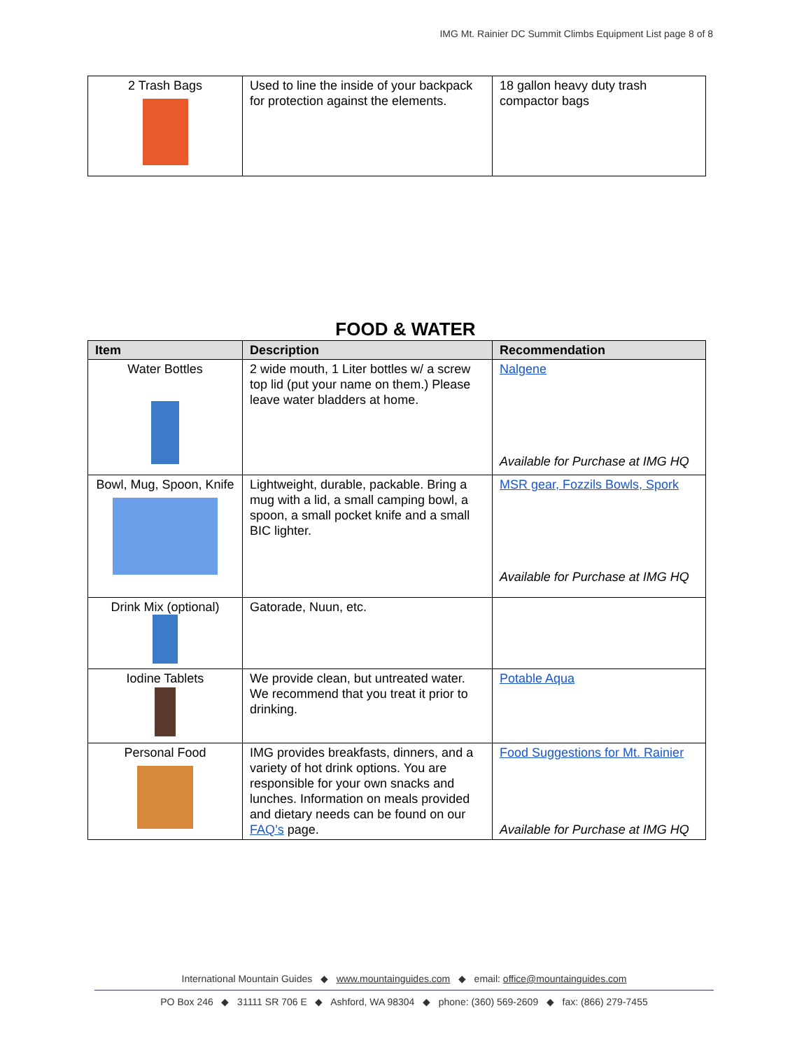IMG Mt. Rainier DC Summit Climbs Equipment List page 8 of 8
| 2 Trash Bags | Used to line the inside of your backpack for protection against the elements. | 18 gallon heavy duty trash compactor bags |
FOOD & WATER
| Item | Description | Recommendation |
| --- | --- | --- |
| Water Bottles | 2 wide mouth, 1 Liter bottles w/ a screw top lid (put your name on them.) Please leave water bladders at home. | Nalgene Available for Purchase at IMG HQ |
| Bowl, Mug, Spoon, Knife | Lightweight, durable, packable. Bring a mug with a lid, a small camping bowl, a spoon, a small pocket knife and a small BIC lighter. | MSR gear, Fozzils Bowls, Spork Available for Purchase at IMG HQ |
| Drink Mix (optional) | Gatorade, Nuun, etc. | |
| Iodine Tablets | We provide clean, but untreated water. We recommend that you treat it prior to drinking. | Potable Aqua |
| Personal Food | IMG provides breakfasts, dinners, and a variety of hot drink options. You are responsible for your own snacks and lunches. Information on meals provided and dietary needs can be found on our FAQ’s page. | Food Suggestions for Mt. Rainier Available for Purchase at IMG HQ |
International Mountain Guides ◆ www.mountainguides.com ◆ email: office@mountainguides.com
PO Box 246 ◆ 31111 SR 706 E ◆ Ashford, WA 98304 ◆ phone: (360) 569-2609 ◆ fax: (866) 279-7455